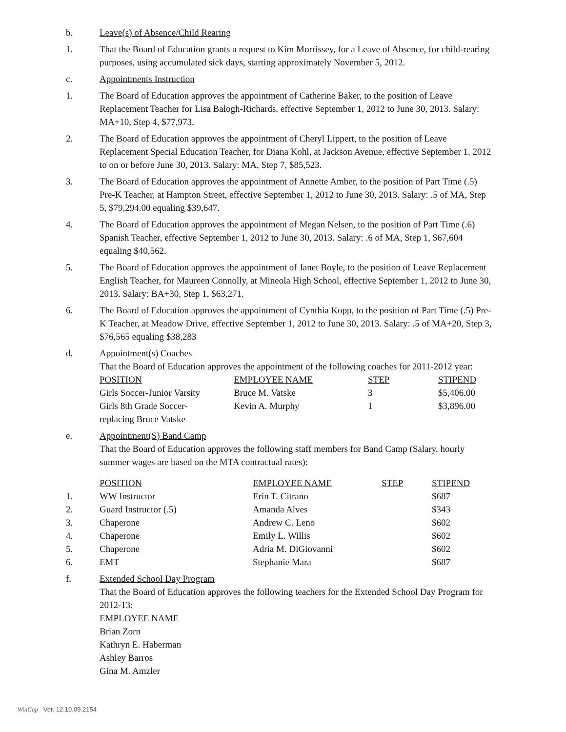b. Leave(s) of Absence/Child Rearing
1. That the Board of Education grants a request to Kim Morrissey, for a Leave of Absence, for child-rearing purposes, using accumulated sick days, starting approximately November 5, 2012.
c. Appointments Instruction
1. The Board of Education approves the appointment of Catherine Baker, to the position of Leave Replacement Teacher for Lisa Balogh-Richards, effective September 1, 2012 to June 30, 2013. Salary: MA+10, Step 4, $77,973.
2. The Board of Education approves the appointment of Cheryl Lippert, to the position of Leave Replacement Special Education Teacher, for Diana Kohl, at Jackson Avenue, effective September 1, 2012 to on or before June 30, 2013. Salary: MA, Step 7, $85,523.
3. The Board of Education approves the appointment of Annette Amber, to the position of Part Time (.5) Pre-K Teacher, at Hampton Street, effective September 1, 2012 to June 30, 2013. Salary: .5 of MA, Step 5, $79,294.00 equaling $39,647.
4. The Board of Education approves the appointment of Megan Nelsen, to the position of Part Time (.6) Spanish Teacher, effective September 1, 2012 to June 30, 2013. Salary: .6 of MA, Step 1, $67,604 equaling $40,562.
5. The Board of Education approves the appointment of Janet Boyle, to the position of Leave Replacement English Teacher, for Maureen Connolly, at Mineola High School, effective September 1, 2012 to June 30, 2013. Salary: BA+30, Step 1, $63,271.
6. The Board of Education approves the appointment of Cynthia Kopp, to the position of Part Time (.5) Pre-K Teacher, at Meadow Drive, effective September 1, 2012 to June 30, 2013. Salary: .5 of MA+20, Step 3, $76,565 equaling $38,283
d. Appointment(s) Coaches
That the Board of Education approves the appointment of the following coaches for 2011-2012 year:
| POSITION | EMPLOYEE NAME | STEP | STIPEND |
| Girls Soccer-Junior Varsity | Bruce M. Vatske | 3 | $5,406.00 |
| Girls 8th Grade Soccer- replacing Bruce Vatske | Kevin A. Murphy | 1 | $3,896.00 |
e. Appointment(S) Band Camp
That the Board of Education approves the following staff members for Band Camp (Salary, hourly summer wages are based on the MTA contractual rates):
| | POSITION | EMPLOYEE NAME | STEP | STIPEND |
| 1. | WW Instructor | Erin T. Citrano | | $687 |
| 2. | Guard Instructor (.5) | Amanda Alves | | $343 |
| 3. | Chaperone | Andrew C. Leno | | $602 |
| 4. | Chaperone | Emily L. Willis | | $602 |
| 5. | Chaperone | Adria M. DiGiovanni | | $602 |
| 6. | EMT | Stephanie Mara | | $687 |
f. Extended School Day Program
That the Board of Education approves the following teachers for the Extended School Day Program for 2012-13:
EMPLOYEE NAME
Brian Zorn
Kathryn E. Haberman
Ashley Barros
Gina M. Amzler
WinCap Ver. 12.10.09.2154